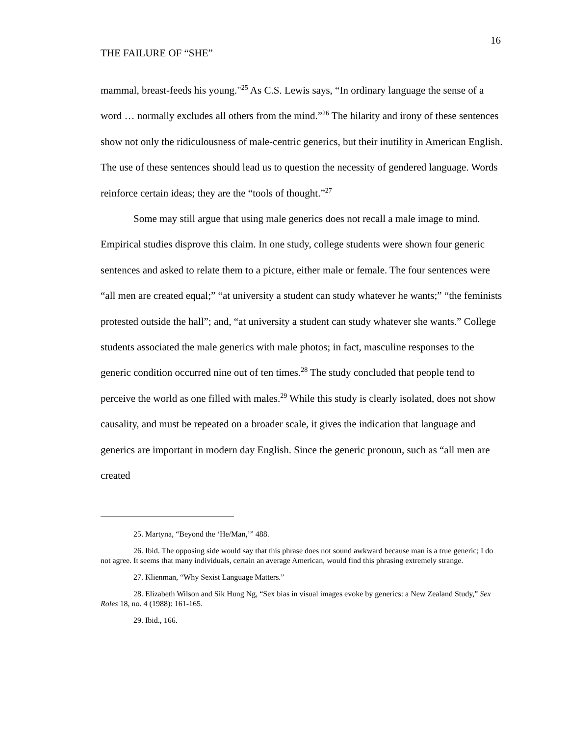16
THE FAILURE OF “SHE”
mammal, breast-feeds his young."<sup>25</sup> As C.S. Lewis says, “In ordinary language the sense of a word … normally excludes all others from the mind.”<sup>26</sup> The hilarity and irony of these sentences show not only the ridiculousness of male-centric generics, but their inutility in American English. The use of these sentences should lead us to question the necessity of gendered language. Words reinforce certain ideas; they are the “tools of thought.”<sup>27</sup>
Some may still argue that using male generics does not recall a male image to mind. Empirical studies disprove this claim. In one study, college students were shown four generic sentences and asked to relate them to a picture, either male or female. The four sentences were “all men are created equal;” “at university a student can study whatever he wants;” “the feminists protested outside the hall”; and, “at university a student can study whatever she wants.” College students associated the male generics with male photos; in fact, masculine responses to the generic condition occurred nine out of ten times.<sup>28</sup> The study concluded that people tend to perceive the world as one filled with males.<sup>29</sup> While this study is clearly isolated, does not show causality, and must be repeated on a broader scale, it gives the indication that language and generics are important in modern day English. Since the generic pronoun, such as “all men are created
25. Martyna, “Beyond the ‘He/Man,’” 488.
26. Ibid. The opposing side would say that this phrase does not sound awkward because man is a true generic; I do not agree. It seems that many individuals, certain an average American, would find this phrasing extremely strange.
27. Klienman, “Why Sexist Language Matters.”
28. Elizabeth Wilson and Sik Hung Ng, “Sex bias in visual images evoke by generics: a New Zealand Study,” Sex Roles 18, no. 4 (1988): 161-165.
29. Ibid., 166.